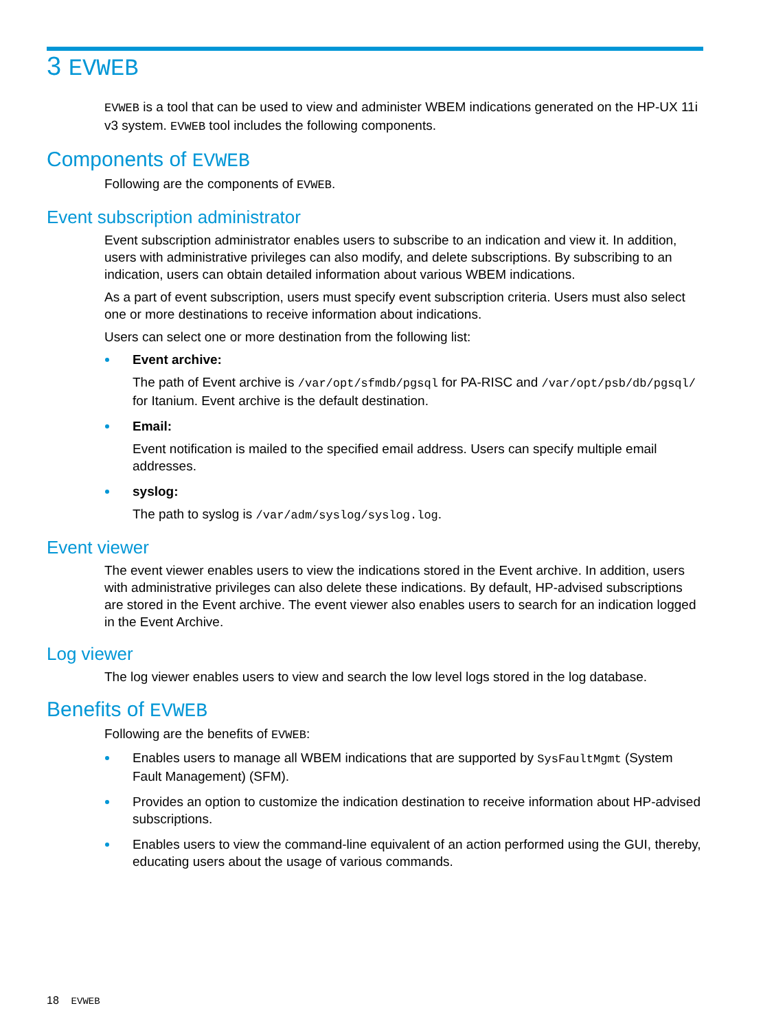3 EVWEB
EVWEB is a tool that can be used to view and administer WBEM indications generated on the HP-UX 11i v3 system. EVWEB tool includes the following components.
Components of EVWEB
Following are the components of EVWEB.
Event subscription administrator
Event subscription administrator enables users to subscribe to an indication and view it. In addition, users with administrative privileges can also modify, and delete subscriptions. By subscribing to an indication, users can obtain detailed information about various WBEM indications.
As a part of event subscription, users must specify event subscription criteria. Users must also select one or more destinations to receive information about indications.
Users can select one or more destination from the following list:
Event archive:
The path of Event archive is /var/opt/sfmdb/pgsql for PA-RISC and /var/opt/psb/db/pgsql/ for Itanium. Event archive is the default destination.
Email:
Event notification is mailed to the specified email address. Users can specify multiple email addresses.
syslog:
The path to syslog is /var/adm/syslog/syslog.log.
Event viewer
The event viewer enables users to view the indications stored in the Event archive. In addition, users with administrative privileges can also delete these indications. By default, HP-advised subscriptions are stored in the Event archive. The event viewer also enables users to search for an indication logged in the Event Archive.
Log viewer
The log viewer enables users to view and search the low level logs stored in the log database.
Benefits of EVWEB
Following are the benefits of EVWEB:
Enables users to manage all WBEM indications that are supported by SysFaultMgmt (System Fault Management) (SFM).
Provides an option to customize the indication destination to receive information about HP-advised subscriptions.
Enables users to view the command-line equivalent of an action performed using the GUI, thereby, educating users about the usage of various commands.
18 EVWEB